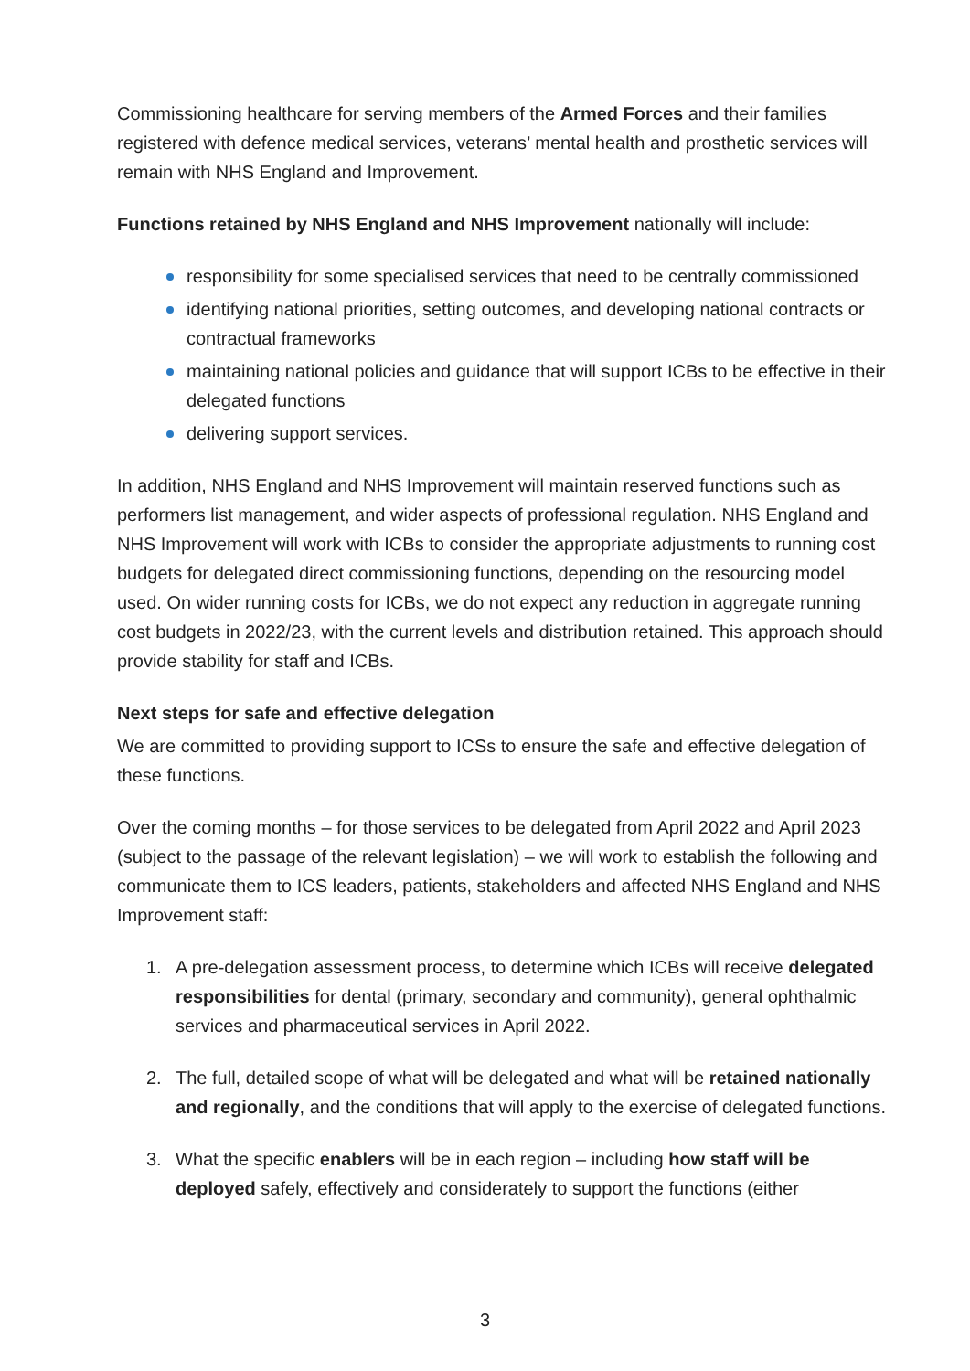Commissioning healthcare for serving members of the Armed Forces and their families registered with defence medical services, veterans’ mental health and prosthetic services will remain with NHS England and Improvement.
Functions retained by NHS England and NHS Improvement nationally will include:
responsibility for some specialised services that need to be centrally commissioned
identifying national priorities, setting outcomes, and developing national contracts or contractual frameworks
maintaining national policies and guidance that will support ICBs to be effective in their delegated functions
delivering support services.
In addition, NHS England and NHS Improvement will maintain reserved functions such as performers list management, and wider aspects of professional regulation. NHS England and NHS Improvement will work with ICBs to consider the appropriate adjustments to running cost budgets for delegated direct commissioning functions, depending on the resourcing model used. On wider running costs for ICBs, we do not expect any reduction in aggregate running cost budgets in 2022/23, with the current levels and distribution retained. This approach should provide stability for staff and ICBs.
Next steps for safe and effective delegation
We are committed to providing support to ICSs to ensure the safe and effective delegation of these functions.
Over the coming months – for those services to be delegated from April 2022 and April 2023 (subject to the passage of the relevant legislation) – we will work to establish the following and communicate them to ICS leaders, patients, stakeholders and affected NHS England and NHS Improvement staff:
1. A pre-delegation assessment process, to determine which ICBs will receive delegated responsibilities for dental (primary, secondary and community), general ophthalmic services and pharmaceutical services in April 2022.
2. The full, detailed scope of what will be delegated and what will be retained nationally and regionally, and the conditions that will apply to the exercise of delegated functions.
3. What the specific enablers will be in each region – including how staff will be deployed safely, effectively and considerately to support the functions (either
3